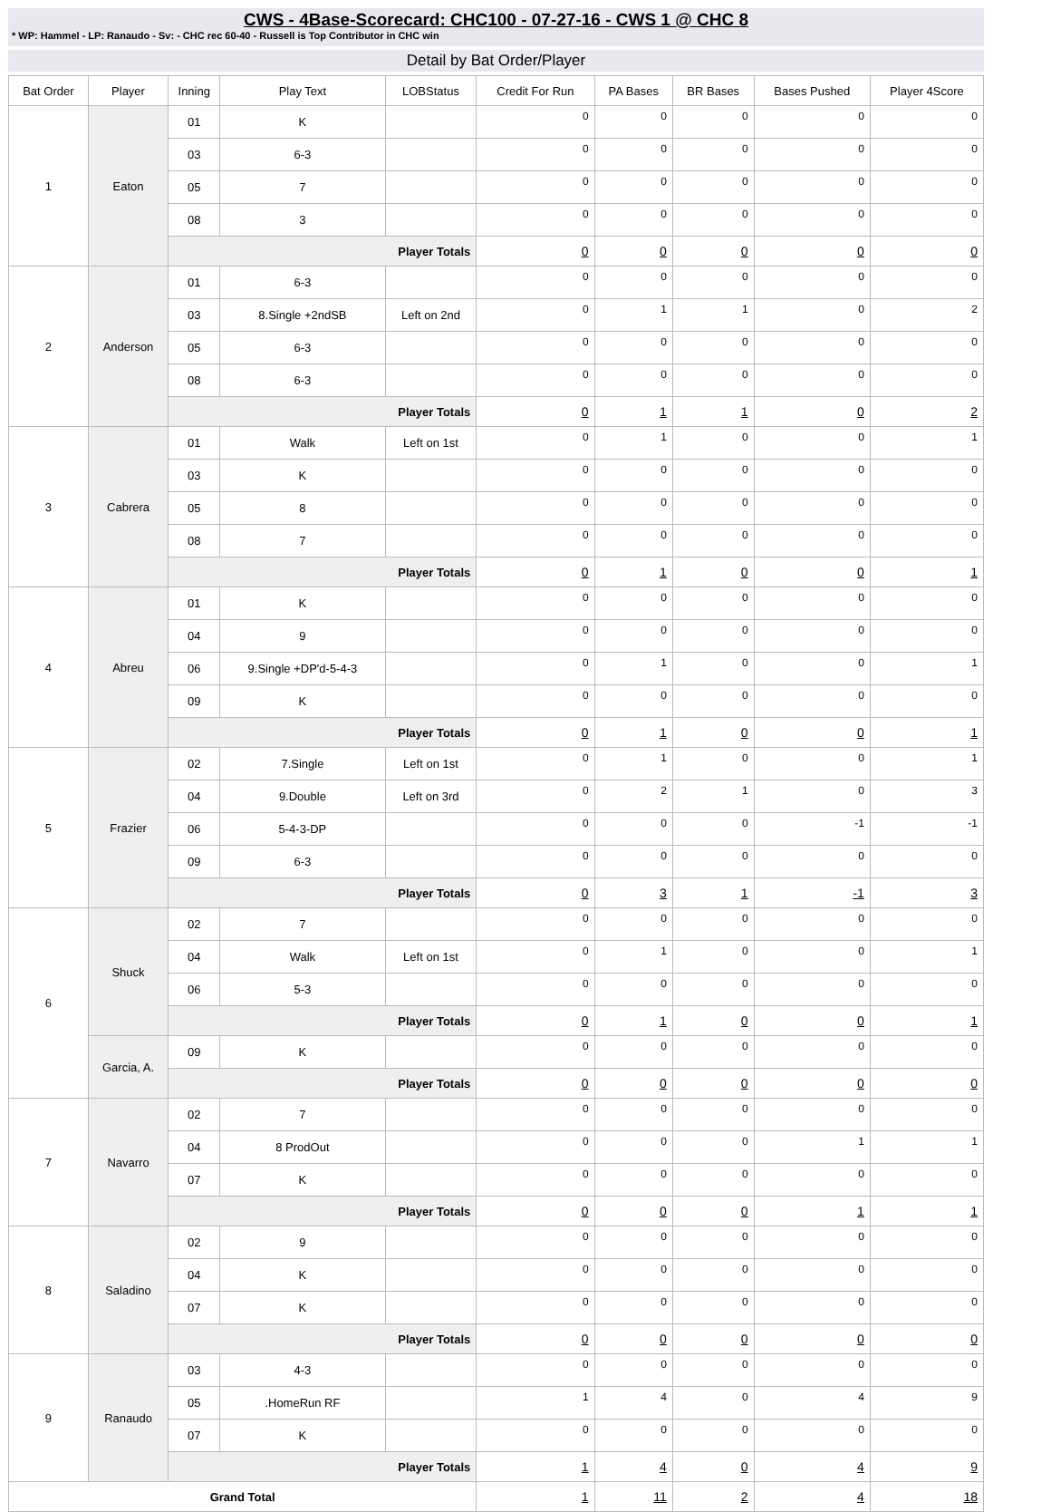CWS - 4Base-Scorecard: CHC100 - 07-27-16 - CWS 1 @ CHC 8
* WP: Hammel - LP: Ranaudo - Sv: - CHC rec 60-40 - Russell is Top Contributor in CHC win
Detail by Bat Order/Player
| Bat Order | Player | Inning | Play Text | LOBStatus | Credit For Run | PA Bases | BR Bases | Bases Pushed | Player 4Score |
| --- | --- | --- | --- | --- | --- | --- | --- | --- | --- |
| 1 | Eaton | 01 | K | | 0 | 0 | 0 | 0 | 0 |
| | | 03 | 6-3 | | 0 | 0 | 0 | 0 | 0 |
| | | 05 | 7 | | 0 | 0 | 0 | 0 | 0 |
| | | 08 | 3 | | 0 | 0 | 0 | 0 | 0 |
| | | Player Totals | | | 0 | 0 | 0 | 0 | 0 |
| 2 | Anderson | 01 | 6-3 | | 0 | 0 | 0 | 0 | 0 |
| | | 03 | 8.Single +2ndSB | Left on 2nd | 0 | 1 | 1 | 0 | 2 |
| | | 05 | 6-3 | | 0 | 0 | 0 | 0 | 0 |
| | | 08 | 6-3 | | 0 | 0 | 0 | 0 | 0 |
| | | Player Totals | | | 0 | 1 | 1 | 0 | 2 |
| 3 | Cabrera | 01 | Walk | Left on 1st | 0 | 1 | 0 | 0 | 1 |
| | | 03 | K | | 0 | 0 | 0 | 0 | 0 |
| | | 05 | 8 | | 0 | 0 | 0 | 0 | 0 |
| | | 08 | 7 | | 0 | 0 | 0 | 0 | 0 |
| | | Player Totals | | | 0 | 1 | 0 | 0 | 1 |
| 4 | Abreu | 01 | K | | 0 | 0 | 0 | 0 | 0 |
| | | 04 | 9 | | 0 | 0 | 0 | 0 | 0 |
| | | 06 | 9.Single +DP'd-5-4-3 | | 0 | 1 | 0 | 0 | 1 |
| | | 09 | K | | 0 | 0 | 0 | 0 | 0 |
| | | Player Totals | | | 0 | 1 | 0 | 0 | 1 |
| 5 | Frazier | 02 | 7.Single | Left on 1st | 0 | 1 | 0 | 0 | 1 |
| | | 04 | 9.Double | Left on 3rd | 0 | 2 | 1 | 0 | 3 |
| | | 06 | 5-4-3-DP | | 0 | 0 | 0 | -1 | -1 |
| | | 09 | 6-3 | | 0 | 0 | 0 | 0 | 0 |
| | | Player Totals | | | 0 | 3 | 1 | -1 | 3 |
| 6 | Shuck | 02 | 7 | | 0 | 0 | 0 | 0 | 0 |
| | | 04 | Walk | Left on 1st | 0 | 1 | 0 | 0 | 1 |
| | | 06 | 5-3 | | 0 | 0 | 0 | 0 | 0 |
| | | Player Totals | | | 0 | 1 | 0 | 0 | 1 |
| | Garcia, A. | 09 | K | | 0 | 0 | 0 | 0 | 0 |
| | | Player Totals | | | 0 | 0 | 0 | 0 | 0 |
| 7 | Navarro | 02 | 7 | | 0 | 0 | 0 | 0 | 0 |
| | | 04 | 8 ProdOut | | 0 | 0 | 0 | 1 | 1 |
| | | 07 | K | | 0 | 0 | 0 | 0 | 0 |
| | | Player Totals | | | 0 | 0 | 0 | 1 | 1 |
| 8 | Saladino | 02 | 9 | | 0 | 0 | 0 | 0 | 0 |
| | | 04 | K | | 0 | 0 | 0 | 0 | 0 |
| | | 07 | K | | 0 | 0 | 0 | 0 | 0 |
| | | Player Totals | | | 0 | 0 | 0 | 0 | 0 |
| 9 | Ranaudo | 03 | 4-3 | | 0 | 0 | 0 | 0 | 0 |
| | | 05 | .HomeRun RF | | 1 | 4 | 0 | 4 | 9 |
| | | 07 | K | | 0 | 0 | 0 | 0 | 0 |
| | | Player Totals | | | 1 | 4 | 0 | 4 | 9 |
| Grand Total | | | | | 1 | 11 | 2 | 4 | 18 |